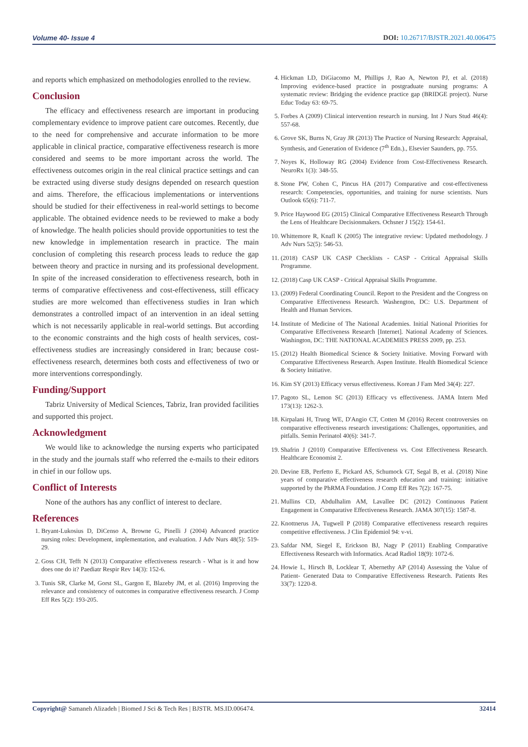Volume 40- Issue 4 DOI: 10.26717/BJSTR.2021.40.006475
and reports which emphasized on methodologies enrolled to the review.
Conclusion
The efficacy and effectiveness research are important in producing complementary evidence to improve patient care outcomes. Recently, due to the need for comprehensive and accurate information to be more applicable in clinical practice, comparative effectiveness research is more considered and seems to be more important across the world. The effectiveness outcomes origin in the real clinical practice settings and can be extracted using diverse study designs depended on research question and aims. Therefore, the efficacious implementations or interventions should be studied for their effectiveness in real-world settings to become applicable. The obtained evidence needs to be reviewed to make a body of knowledge. The health policies should provide opportunities to test the new knowledge in implementation research in practice. The main conclusion of completing this research process leads to reduce the gap between theory and practice in nursing and its professional development. In spite of the increased consideration to effectiveness research, both in terms of comparative effectiveness and cost-effectiveness, still efficacy studies are more welcomed than effectiveness studies in Iran which demonstrates a controlled impact of an intervention in an ideal setting which is not necessarily applicable in real-world settings. But according to the economic constraints and the high costs of health services, cost-effectiveness studies are increasingly considered in Iran; because cost-effectiveness research, determines both costs and effectiveness of two or more interventions correspondingly.
Funding/Support
Tabriz University of Medical Sciences, Tabriz, Iran provided facilities and supported this project.
Acknowledgment
We would like to acknowledge the nursing experts who participated in the study and the journals staff who referred the e-mails to their editors in chief in our follow ups.
Conflict of Interests
None of the authors has any conflict of interest to declare.
References
1. Bryant-Lukosius D, DiCenso A, Browne G, Pinelli J (2004) Advanced practice nursing roles: Development, implementation, and evaluation. J Adv Nurs 48(5): 519-29.
2. Goss CH, Tefft N (2013) Comparative effectiveness research - What is it and how does one do it? Paediatr Respir Rev 14(3): 152-6.
3. Tunis SR, Clarke M, Gorst SL, Gargon E, Blazeby JM, et al. (2016) Improving the relevance and consistency of outcomes in comparative effectiveness research. J Comp Eff Res 5(2): 193-205.
4. Hickman LD, DiGiacomo M, Phillips J, Rao A, Newton PJ, et al. (2018) Improving evidence-based practice in postgraduate nursing programs: A systematic review: Bridging the evidence practice gap (BRIDGE project). Nurse Educ Today 63: 69-75.
5. Forbes A (2009) Clinical intervention research in nursing. Int J Nurs Stud 46(4): 557-68.
6. Grove SK, Burns N, Gray JR (2013) The Practice of Nursing Research: Appraisal, Synthesis, and Generation of Evidence (7<sup>th</sup> Edn.)., Elsevier Saunders, pp. 755.
7. Noyes K, Holloway RG (2004) Evidence from Cost-Effectiveness Research. NeuroRx 1(3): 348-55.
8. Stone PW, Cohen C, Pincus HA (2017) Comparative and cost-effectiveness research: Competencies, opportunities, and training for nurse scientists. Nurs Outlook 65(6): 711-7.
9. Price Haywood EG (2015) Clinical Comparative Effectiveness Research Through the Lens of Healthcare Decisionmakers. Ochsner J 15(2): 154-61.
10. Whittemore R, Knafl K (2005) The integrative review: Updated methodology. J Adv Nurs 52(5): 546-53.
11. (2018) CASP UK CASP Checklists - CASP - Critical Appraisal Skills Programme.
12. (2018) Casp UK CASP - Critical Appraisal Skills Programme.
13. (2009) Federal Coordinating Council. Report to the President and the Congress on Comparative Effectiveness Research. Washengton, DC: U.S. Department of Health and Human Services.
14. Institute of Medicine of The National Academies. Initial National Priorities for Comparative Effectiveness Research [Internet]. National Academy of Sciences. Washington, DC: THE NATIONAL ACADEMIES PRESS 2009, pp. 253.
15. (2012) Health Biomedical Science & Society Initiative. Moving Forward with Comparative Effectiveness Research. Aspen Institute. Health Biomedical Science & Society Initiative.
16. Kim SY (2013) Efficacy versus effectiveness. Korean J Fam Med 34(4): 227.
17. Pagoto SL, Lemon SC (2013) Efficacy vs effectiveness. JAMA Intern Med 173(13): 1262-3.
18. Kirpalani H, Truog WE, D'Angio CT, Cotten M (2016) Recent controversies on comparative effectiveness research investigations: Challenges, opportunities, and pitfalls. Semin Perinatol 40(6): 341-7.
19. Shafrin J (2010) Comparative Effectiveness vs. Cost Effectiveness Research. Healthcare Economist 2.
20. Devine EB, Perfetto E, Pickard AS, Schumock GT, Segal B, et al. (2018) Nine years of comparative effectiveness research education and training: initiative supported by the PhRMA Foundation. J Comp Eff Res 7(2): 167-75.
21. Mullins CD, Abdulhalim AM, Lavallee DC (2012) Continuous Patient Engagement in Comparative Effectiveness Research. JAMA 307(15): 1587-8.
22. Knottnerus JA, Tugwell P (2018) Comparative effectiveness research requires competitive effectiveness. J Clin Epidemiol 94: v-vi.
23. Safdar NM, Siegel E, Erickson BJ, Nagy P (2011) Enabling Comparative Effectiveness Research with Informatics. Acad Radiol 18(9): 1072-6.
24. Howie L, Hirsch B, Locklear T, Abernethy AP (2014) Assessing the Value of Patient- Generated Data to Comparative Effectiveness Research. Patients Res 33(7): 1220-8.
Copyright@ Samaneh Alizadeh | Biomed J Sci & Tech Res | BJSTR. MS.ID.006474. 32414